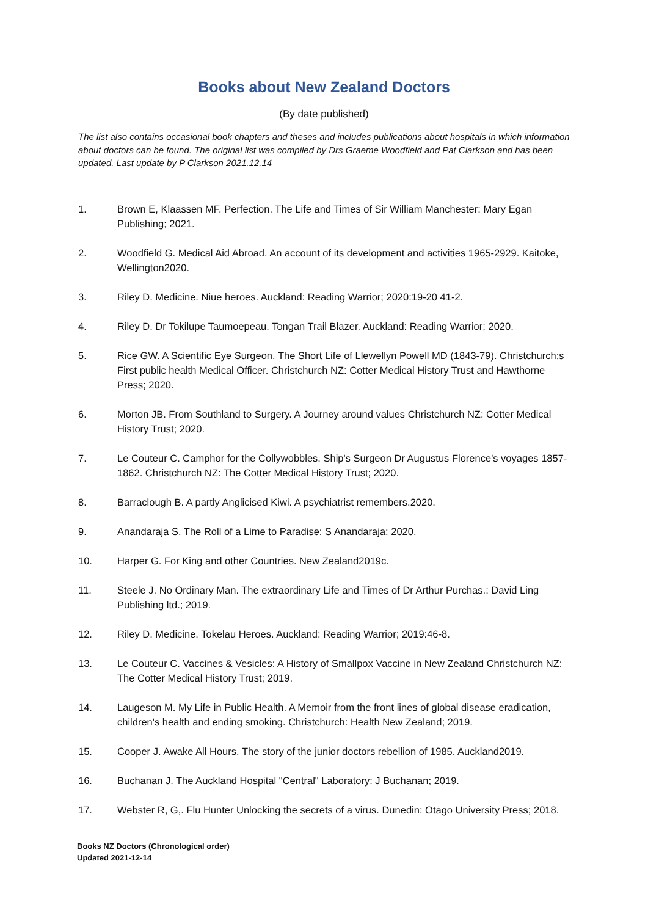Books about New Zealand Doctors
(By date published)
The list also contains occasional book chapters and theses and includes publications about hospitals in which information about doctors can be found. The original list was compiled by Drs Graeme Woodfield and Pat Clarkson and has been updated. Last update by P Clarkson 2021.12.14
1. Brown E, Klaassen MF. Perfection. The Life and Times of Sir William Manchester: Mary Egan Publishing; 2021.
2. Woodfield G. Medical Aid Abroad. An account of its development and activities 1965-2929. Kaitoke, Wellington2020.
3. Riley D. Medicine. Niue heroes. Auckland: Reading Warrior; 2020:19-20 41-2.
4. Riley D. Dr Tokilupe Taumoepeau. Tongan Trail Blazer. Auckland: Reading Warrior; 2020.
5. Rice GW. A Scientific Eye Surgeon. The Short Life of Llewellyn Powell MD (1843-79). Christchurch;s First public health Medical Officer. Christchurch NZ: Cotter Medical History Trust and Hawthorne Press; 2020.
6. Morton JB. From Southland to Surgery. A Journey around values Christchurch NZ: Cotter Medical History Trust; 2020.
7. Le Couteur C. Camphor for the Collywobbles. Ship's Surgeon Dr Augustus Florence's voyages 1857-1862. Christchurch NZ: The Cotter Medical History Trust; 2020.
8. Barraclough B. A partly Anglicised Kiwi. A psychiatrist remembers.2020.
9. Anandaraja S. The Roll of a Lime to Paradise: S Anandaraja; 2020.
10. Harper G. For King and other Countries. New Zealand2019c.
11. Steele J. No Ordinary Man. The extraordinary Life and Times of Dr Arthur Purchas.: David Ling Publishing ltd.; 2019.
12. Riley D. Medicine. Tokelau Heroes. Auckland: Reading Warrior; 2019:46-8.
13. Le Couteur C. Vaccines & Vesicles: A History of Smallpox Vaccine in New Zealand Christchurch NZ: The Cotter Medical History Trust; 2019.
14. Laugeson M. My Life in Public Health. A Memoir from the front lines of global disease eradication, children's health and ending smoking. Christchurch: Health New Zealand; 2019.
15. Cooper J. Awake All Hours. The story of the junior doctors rebellion of 1985. Auckland2019.
16. Buchanan J. The Auckland Hospital "Central" Laboratory: J Buchanan; 2019.
17. Webster R, G,. Flu Hunter Unlocking the secrets of a virus. Dunedin: Otago University Press; 2018.
Books NZ Doctors (Chronological order)
Updated 2021-12-14